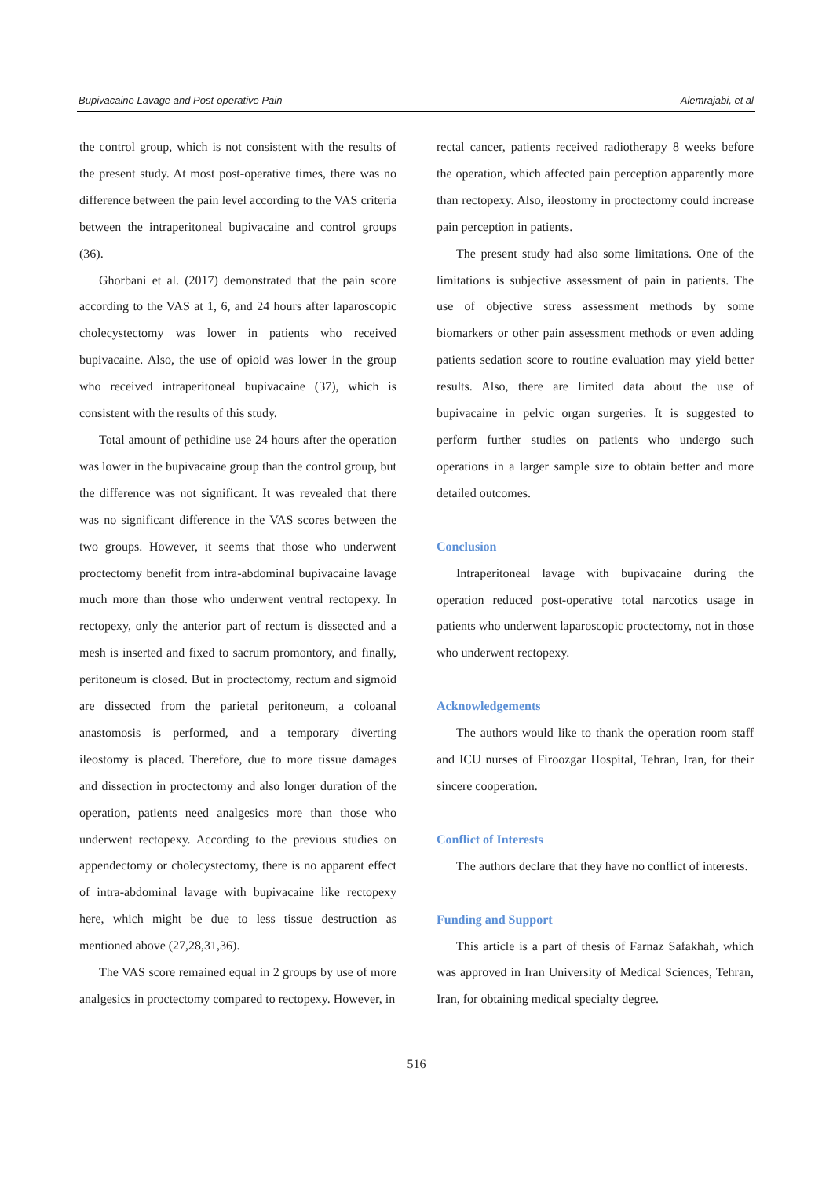Bupivacaine Lavage and Post-operative Pain Alemrajabi, et al
the control group, which is not consistent with the results of the present study. At most post-operative times, there was no difference between the pain level according to the VAS criteria between the intraperitoneal bupivacaine and control groups (36).
Ghorbani et al. (2017) demonstrated that the pain score according to the VAS at 1, 6, and 24 hours after laparoscopic cholecystectomy was lower in patients who received bupivacaine. Also, the use of opioid was lower in the group who received intraperitoneal bupivacaine (37), which is consistent with the results of this study.
Total amount of pethidine use 24 hours after the operation was lower in the bupivacaine group than the control group, but the difference was not significant. It was revealed that there was no significant difference in the VAS scores between the two groups. However, it seems that those who underwent proctectomy benefit from intra-abdominal bupivacaine lavage much more than those who underwent ventral rectopexy. In rectopexy, only the anterior part of rectum is dissected and a mesh is inserted and fixed to sacrum promontory, and finally, peritoneum is closed. But in proctectomy, rectum and sigmoid are dissected from the parietal peritoneum, a coloanal anastomosis is performed, and a temporary diverting ileostomy is placed. Therefore, due to more tissue damages and dissection in proctectomy and also longer duration of the operation, patients need analgesics more than those who underwent rectopexy. According to the previous studies on appendectomy or cholecystectomy, there is no apparent effect of intra-abdominal lavage with bupivacaine like rectopexy here, which might be due to less tissue destruction as mentioned above (27,28,31,36).
The VAS score remained equal in 2 groups by use of more analgesics in proctectomy compared to rectopexy. However, in
rectal cancer, patients received radiotherapy 8 weeks before the operation, which affected pain perception apparently more than rectopexy. Also, ileostomy in proctectomy could increase pain perception in patients.
The present study had also some limitations. One of the limitations is subjective assessment of pain in patients. The use of objective stress assessment methods by some biomarkers or other pain assessment methods or even adding patients sedation score to routine evaluation may yield better results. Also, there are limited data about the use of bupivacaine in pelvic organ surgeries. It is suggested to perform further studies on patients who undergo such operations in a larger sample size to obtain better and more detailed outcomes.
Conclusion
Intraperitoneal lavage with bupivacaine during the operation reduced post-operative total narcotics usage in patients who underwent laparoscopic proctectomy, not in those who underwent rectopexy.
Acknowledgements
The authors would like to thank the operation room staff and ICU nurses of Firoozgar Hospital, Tehran, Iran, for their sincere cooperation.
Conflict of Interests
The authors declare that they have no conflict of interests.
Funding and Support
This article is a part of thesis of Farnaz Safakhah, which was approved in Iran University of Medical Sciences, Tehran, Iran, for obtaining medical specialty degree.
516